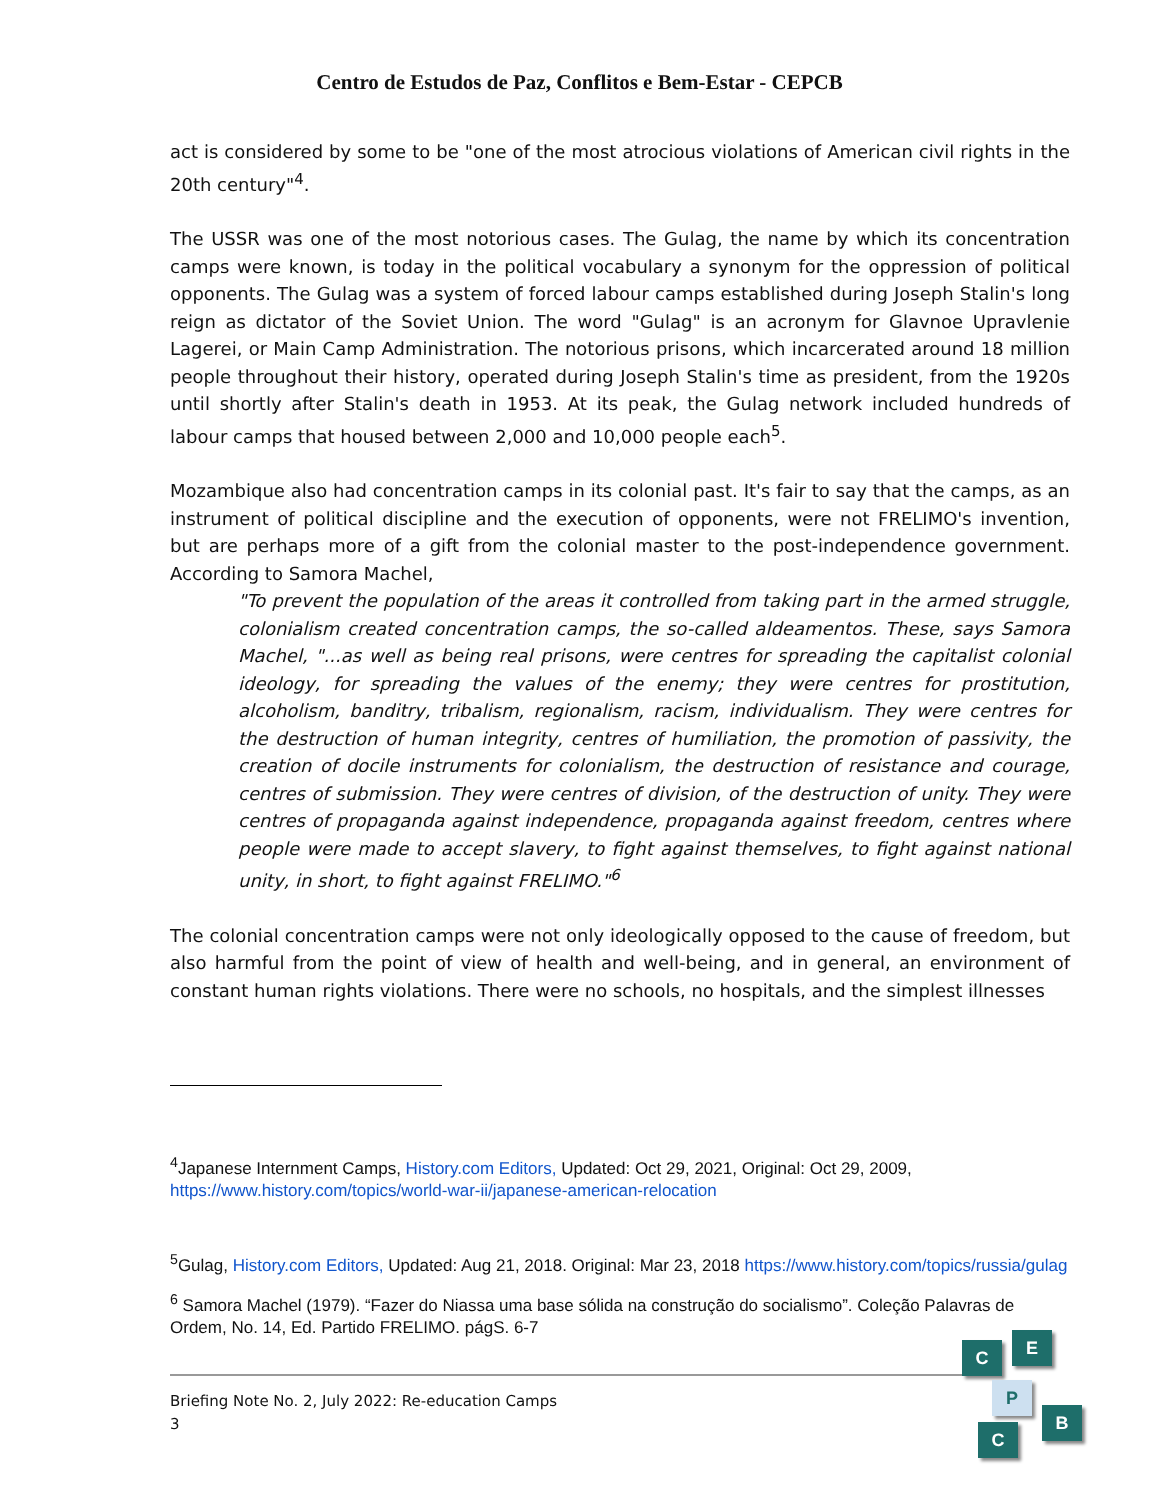Centro de Estudos de Paz, Conflitos e Bem-Estar - CEPCB
act is considered by some to be "one of the most atrocious violations of American civil rights in the 20th century"<sup>4</sup>.
The USSR was one of the most notorious cases. The Gulag, the name by which its concentration camps were known, is today in the political vocabulary a synonym for the oppression of political opponents. The Gulag was a system of forced labour camps established during Joseph Stalin's long reign as dictator of the Soviet Union. The word "Gulag" is an acronym for Glavnoe Upravlenie Lagerei, or Main Camp Administration. The notorious prisons, which incarcerated around 18 million people throughout their history, operated during Joseph Stalin's time as president, from the 1920s until shortly after Stalin's death in 1953. At its peak, the Gulag network included hundreds of labour camps that housed between 2,000 and 10,000 people each<sup>5</sup>.
Mozambique also had concentration camps in its colonial past. It's fair to say that the camps, as an instrument of political discipline and the execution of opponents, were not FRELIMO's invention, but are perhaps more of a gift from the colonial master to the post-independence government. According to Samora Machel,
"To prevent the population of the areas it controlled from taking part in the armed struggle, colonialism created concentration camps, the so-called aldeamentos. These, says Samora Machel, "...as well as being real prisons, were centres for spreading the capitalist colonial ideology, for spreading the values of the enemy; they were centres for prostitution, alcoholism, banditry, tribalism, regionalism, racism, individualism. They were centres for the destruction of human integrity, centres of humiliation, the promotion of passivity, the creation of docile instruments for colonialism, the destruction of resistance and courage, centres of submission. They were centres of division, of the destruction of unity. They were centres of propaganda against independence, propaganda against freedom, centres where people were made to accept slavery, to fight against themselves, to fight against national unity, in short, to fight against FRELIMO."<sup>6</sup>
The colonial concentration camps were not only ideologically opposed to the cause of freedom, but also harmful from the point of view of health and well-being, and in general, an environment of constant human rights violations. There were no schools, no hospitals, and the simplest illnesses
<sup>4</sup> Japanese Internment Camps, History.com Editors, Updated: Oct 29, 2021, Original: Oct 29, 2009, https://www.history.com/topics/world-war-ii/japanese-american-relocation
<sup>5</sup> Gulag, History.com Editors, Updated: Aug 21, 2018. Original: Mar 23, 2018 https://www.history.com/topics/russia/gulag
<sup>6</sup> Samora Machel (1979). “Fazer do Niassa uma base sólida na construção do socialismo”. Coleção Palavras de Ordem, No. 14, Ed. Partido FRELIMO. págS. 6-7
Briefing Note No. 2, July 2022: Re-education Camps
3
C E
P
B
C